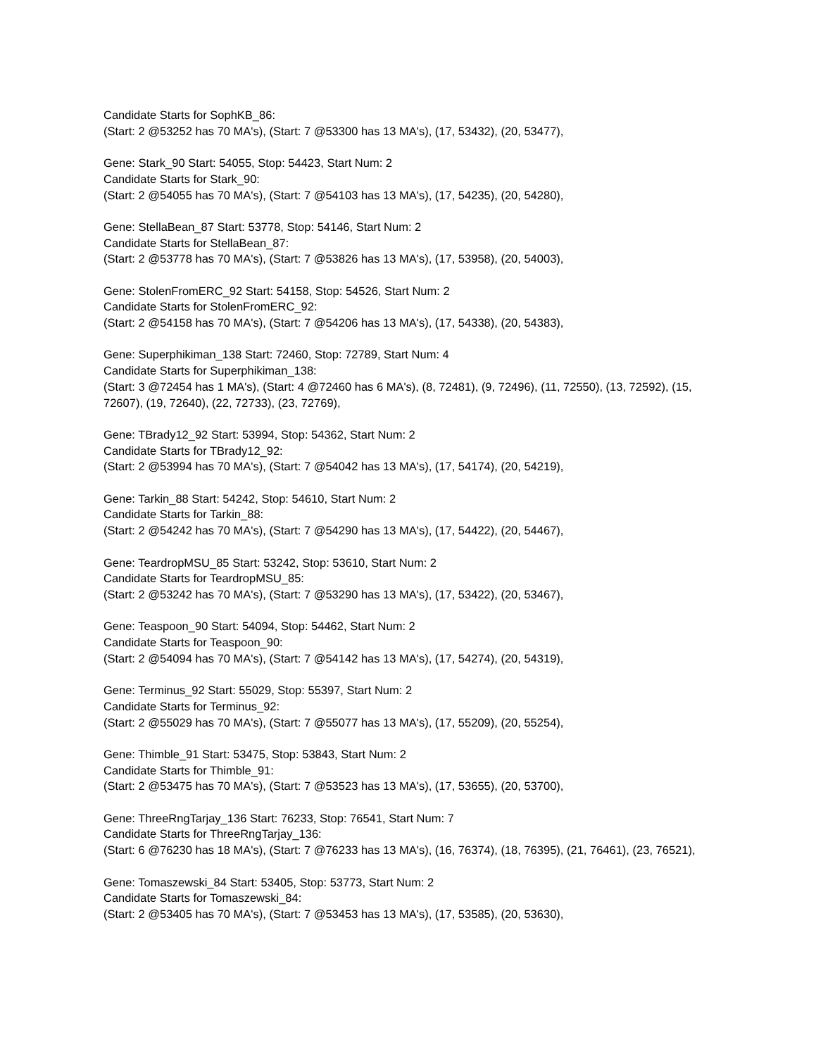Candidate Starts for SophKB_86:
(Start: 2 @53252 has 70 MA's), (Start: 7 @53300 has 13 MA's), (17, 53432), (20, 53477),
Gene: Stark_90 Start: 54055, Stop: 54423, Start Num: 2
Candidate Starts for Stark_90:
(Start: 2 @54055 has 70 MA's), (Start: 7 @54103 has 13 MA's), (17, 54235), (20, 54280),
Gene: StellaBean_87 Start: 53778, Stop: 54146, Start Num: 2
Candidate Starts for StellaBean_87:
(Start: 2 @53778 has 70 MA's), (Start: 7 @53826 has 13 MA's), (17, 53958), (20, 54003),
Gene: StolenFromERC_92 Start: 54158, Stop: 54526, Start Num: 2
Candidate Starts for StolenFromERC_92:
(Start: 2 @54158 has 70 MA's), (Start: 7 @54206 has 13 MA's), (17, 54338), (20, 54383),
Gene: Superphikiman_138 Start: 72460, Stop: 72789, Start Num: 4
Candidate Starts for Superphikiman_138:
(Start: 3 @72454 has 1 MA's), (Start: 4 @72460 has 6 MA's), (8, 72481), (9, 72496), (11, 72550), (13, 72592), (15, 72607), (19, 72640), (22, 72733), (23, 72769),
Gene: TBrady12_92 Start: 53994, Stop: 54362, Start Num: 2
Candidate Starts for TBrady12_92:
(Start: 2 @53994 has 70 MA's), (Start: 7 @54042 has 13 MA's), (17, 54174), (20, 54219),
Gene: Tarkin_88 Start: 54242, Stop: 54610, Start Num: 2
Candidate Starts for Tarkin_88:
(Start: 2 @54242 has 70 MA's), (Start: 7 @54290 has 13 MA's), (17, 54422), (20, 54467),
Gene: TeardropMSU_85 Start: 53242, Stop: 53610, Start Num: 2
Candidate Starts for TeardropMSU_85:
(Start: 2 @53242 has 70 MA's), (Start: 7 @53290 has 13 MA's), (17, 53422), (20, 53467),
Gene: Teaspoon_90 Start: 54094, Stop: 54462, Start Num: 2
Candidate Starts for Teaspoon_90:
(Start: 2 @54094 has 70 MA's), (Start: 7 @54142 has 13 MA's), (17, 54274), (20, 54319),
Gene: Terminus_92 Start: 55029, Stop: 55397, Start Num: 2
Candidate Starts for Terminus_92:
(Start: 2 @55029 has 70 MA's), (Start: 7 @55077 has 13 MA's), (17, 55209), (20, 55254),
Gene: Thimble_91 Start: 53475, Stop: 53843, Start Num: 2
Candidate Starts for Thimble_91:
(Start: 2 @53475 has 70 MA's), (Start: 7 @53523 has 13 MA's), (17, 53655), (20, 53700),
Gene: ThreeRngTarjay_136 Start: 76233, Stop: 76541, Start Num: 7
Candidate Starts for ThreeRngTarjay_136:
(Start: 6 @76230 has 18 MA's), (Start: 7 @76233 has 13 MA's), (16, 76374), (18, 76395), (21, 76461), (23, 76521),
Gene: Tomaszewski_84 Start: 53405, Stop: 53773, Start Num: 2
Candidate Starts for Tomaszewski_84:
(Start: 2 @53405 has 70 MA's), (Start: 7 @53453 has 13 MA's), (17, 53585), (20, 53630),